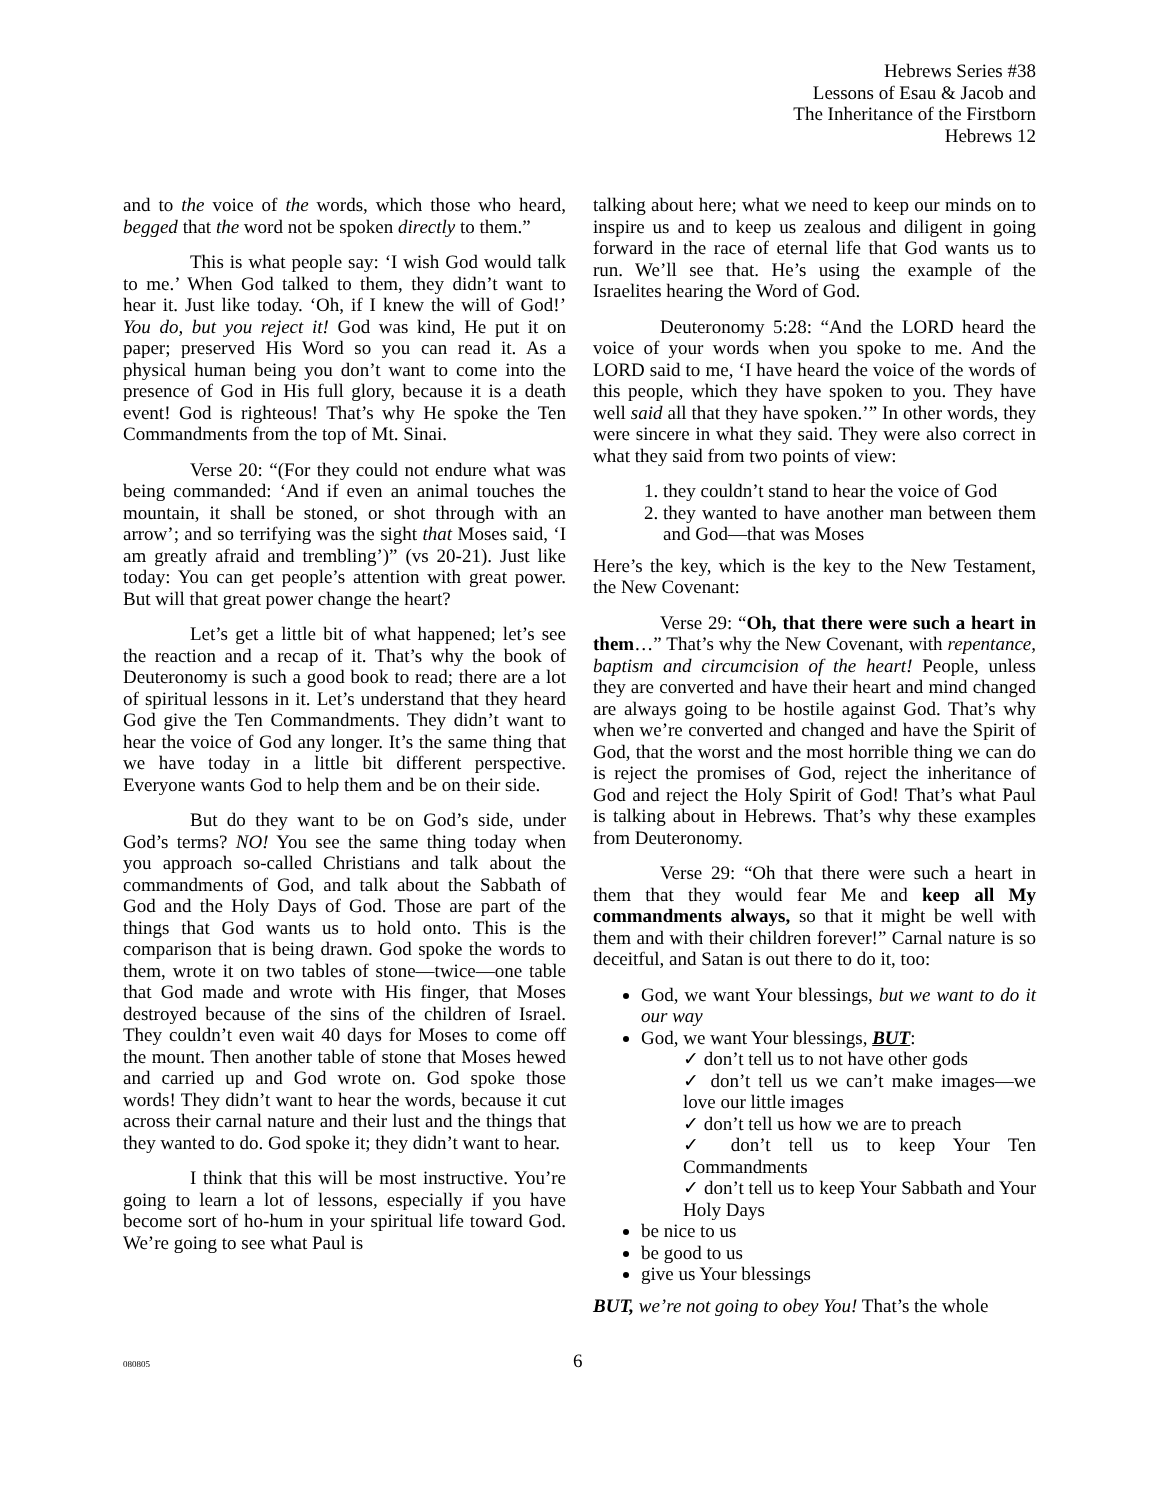Hebrews Series #38
Lessons of Esau & Jacob and
The Inheritance of the Firstborn
Hebrews 12
and to the voice of the words, which those who heard, begged that the word not be spoken directly to them.”
This is what people say: ‘I wish God would talk to me.’ When God talked to them, they didn’t want to hear it. Just like today. ‘Oh, if I knew the will of God!’ You do, but you reject it! God was kind, He put it on paper; preserved His Word so you can read it. As a physical human being you don’t want to come into the presence of God in His full glory, because it is a death event! God is righteous! That’s why He spoke the Ten Commandments from the top of Mt. Sinai.
Verse 20: “(For they could not endure what was being commanded: ‘And if even an animal touches the mountain, it shall be stoned, or shot through with an arrow’; and so terrifying was the sight that Moses said, ‘I am greatly afraid and trembling’)” (vs 20-21). Just like today: You can get people’s attention with great power. But will that great power change the heart?
Let’s get a little bit of what happened; let’s see the reaction and a recap of it. That’s why the book of Deuteronomy is such a good book to read; there are a lot of spiritual lessons in it. Let’s understand that they heard God give the Ten Commandments. They didn’t want to hear the voice of God any longer. It’s the same thing that we have today in a little bit different perspective. Everyone wants God to help them and be on their side.
But do they want to be on God’s side, under God’s terms? NO! You see the same thing today when you approach so-called Christians and talk about the commandments of God, and talk about the Sabbath of God and the Holy Days of God. Those are part of the things that God wants us to hold onto. This is the comparison that is being drawn. God spoke the words to them, wrote it on two tables of stone—twice—one table that God made and wrote with His finger, that Moses destroyed because of the sins of the children of Israel. They couldn’t even wait 40 days for Moses to come off the mount. Then another table of stone that Moses hewed and carried up and God wrote on. God spoke those words! They didn’t want to hear the words, because it cut across their carnal nature and their lust and the things that they wanted to do. God spoke it; they didn’t want to hear.
I think that this will be most instructive. You’re going to learn a lot of lessons, especially if you have become sort of ho-hum in your spiritual life toward God. We’re going to see what Paul is
talking about here; what we need to keep our minds on to inspire us and to keep us zealous and diligent in going forward in the race of eternal life that God wants us to run. We’ll see that. He’s using the example of the Israelites hearing the Word of God.
Deuteronomy 5:28: “And the LORD heard the voice of your words when you spoke to me. And the LORD said to me, ‘I have heard the voice of the words of this people, which they have spoken to you. They have well said all that they have spoken.’” In other words, they were sincere in what they said. They were also correct in what they said from two points of view:
1. they couldn’t stand to hear the voice of God
2. they wanted to have another man between them and God—that was Moses
Here’s the key, which is the key to the New Testament, the New Covenant:
Verse 29: “Oh, that there were such a heart in them…” That’s why the New Covenant, with repentance, baptism and circumcision of the heart! People, unless they are converted and have their heart and mind changed are always going to be hostile against God. That’s why when we’re converted and changed and have the Spirit of God, that the worst and the most horrible thing we can do is reject the promises of God, reject the inheritance of God and reject the Holy Spirit of God! That’s what Paul is talking about in Hebrews. That’s why these examples from Deuteronomy.
Verse 29: “Oh that there were such a heart in them that they would fear Me and keep all My commandments always, so that it might be well with them and with their children forever!” Carnal nature is so deceitful, and Satan is out there to do it, too:
God, we want Your blessings, but we want to do it our way
God, we want Your blessings, BUT:
✓ don’t tell us to not have other gods
✓ don’t tell us we can’t make images—we love our little images
✓ don’t tell us how we are to preach
✓ don’t tell us to keep Your Ten Commandments
✓ don’t tell us to keep Your Sabbath and Your Holy Days
be nice to us
be good to us
give us Your blessings
BUT, we’re not going to obey You! That’s the whole
080805 6